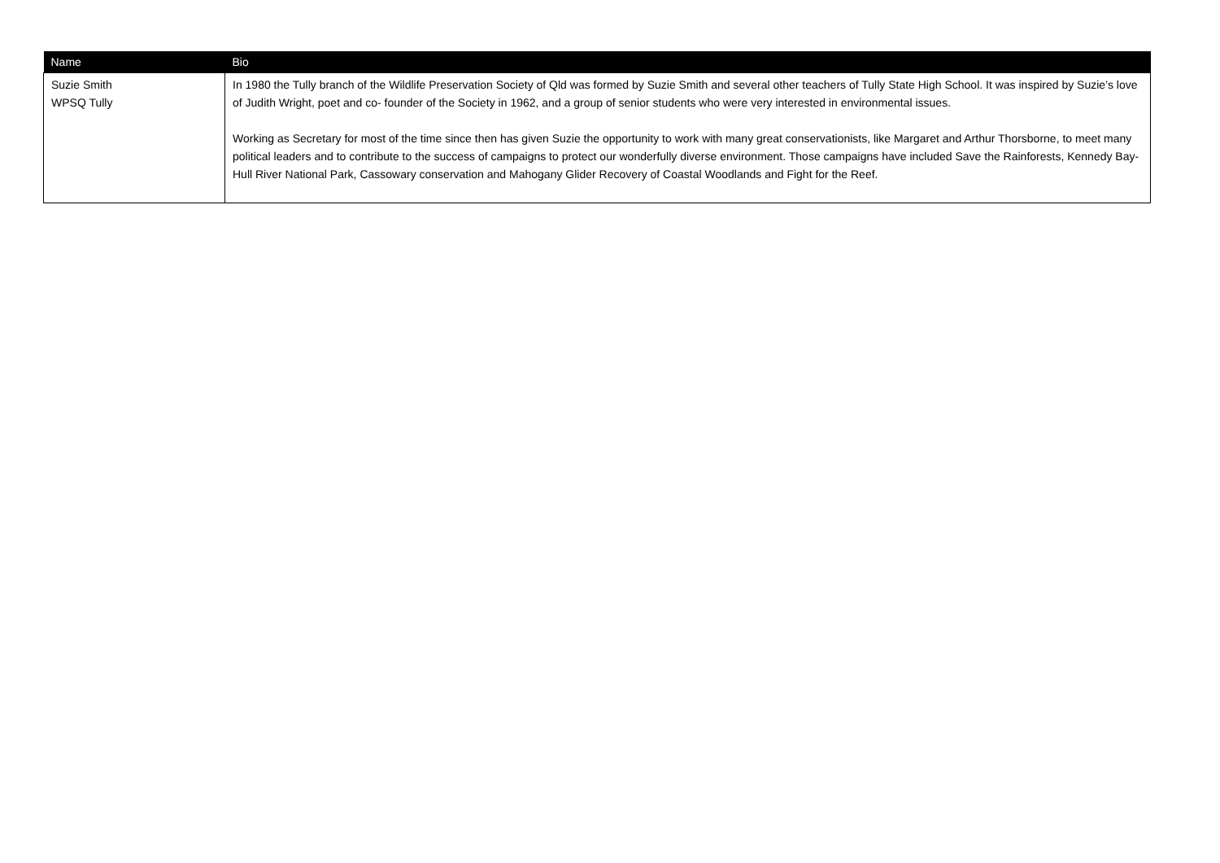| Name | Bio |
| --- | --- |
| Suzie Smith WPSQ Tully | In 1980 the Tully branch of the Wildlife Preservation Society of Qld was formed by Suzie Smith and several other teachers of Tully State High School. It was inspired by Suzie’s love of Judith Wright, poet and co- founder of the Society in 1962, and a group of senior students who were very interested in environmental issues. Working as Secretary for most of the time since then has given Suzie the opportunity to work with many great conservationists, like Margaret and Arthur Thorsborne, to meet many political leaders and to contribute to the success of campaigns to protect our wonderfully diverse environment. Those campaigns have included Save the Rainforests, Kennedy Bay- Hull River National Park, Cassowary conservation and Mahogany Glider Recovery of Coastal Woodlands and Fight for the Reef. |